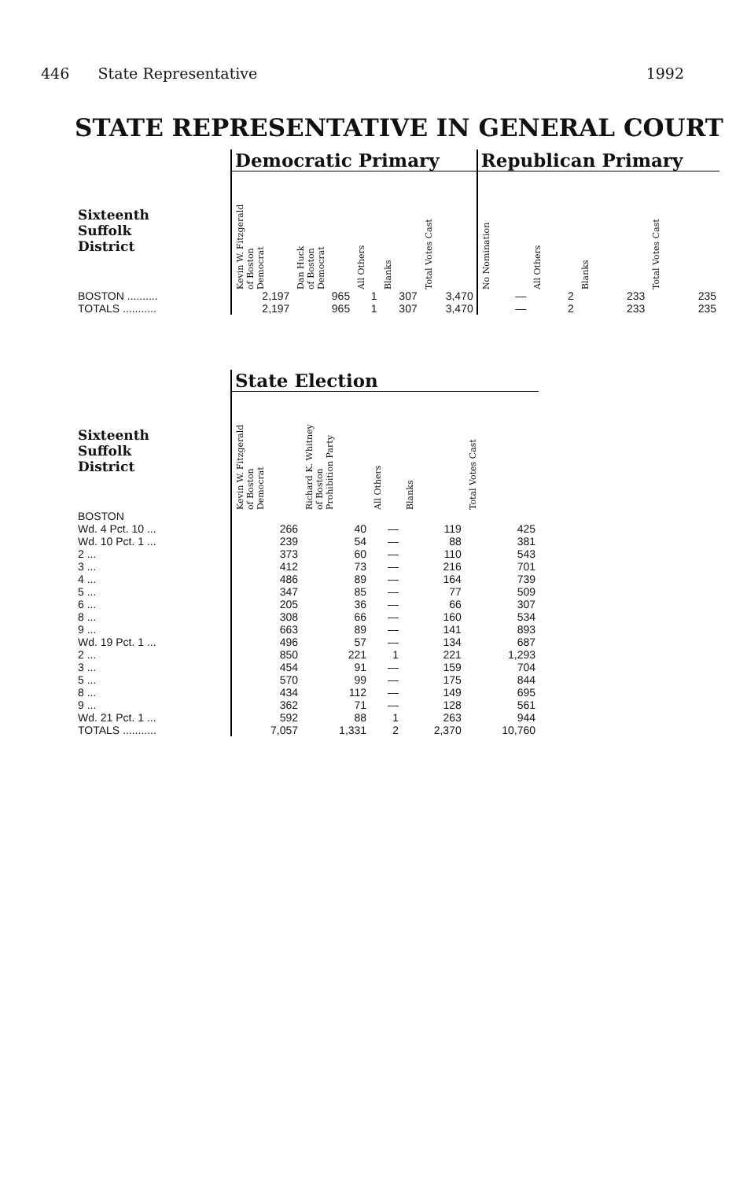446 State Representative 1992
STATE REPRESENTATIVE IN GENERAL COURT
| | Democratic Primary | | | | | Republican Primary | | | |
| --- | --- | --- | --- | --- | --- | --- | --- | --- | --- |
| Sixteenth Suffolk District | Kevin W. Fitzgerald of Boston Democrat | Dan Huck of Boston Democrat | All Others | Blanks | Total Votes Cast | No Nomination | All Others | Blanks | Total Votes Cast |
| BOSTON .......... | 2,197 | 965 | 1 | 307 | 3,470 | — | 2 | 233 | 235 |
| TOTALS ........... | 2,197 | 965 | 1 | 307 | 3,470 | — | 2 | 233 | 235 |
| | State Election | | | | |
| --- | --- | --- | --- | --- | --- |
| Sixteenth Suffolk District | Kevin W. Fitzgerald of Boston Democrat | Richard K. Whitney of Boston Prohibition Party | All Others | Blanks | Total Votes Cast |
| BOSTON | | | | | |
| Wd. 4 Pct. 10 ... | 266 | 40 | — | 119 | 425 |
| Wd. 10 Pct. 1 ... | 239 | 54 | — | 88 | 381 |
| 2 ... | 373 | 60 | — | 110 | 543 |
| 3 ... | 412 | 73 | — | 216 | 701 |
| 4 ... | 486 | 89 | — | 164 | 739 |
| 5 ... | 347 | 85 | — | 77 | 509 |
| 6 ... | 205 | 36 | — | 66 | 307 |
| 8 ... | 308 | 66 | — | 160 | 534 |
| 9 ... | 663 | 89 | — | 141 | 893 |
| Wd. 19 Pct. 1 ... | 496 | 57 | — | 134 | 687 |
| 2 ... | 850 | 221 | 1 | 221 | 1,293 |
| 3 ... | 454 | 91 | — | 159 | 704 |
| 5 ... | 570 | 99 | — | 175 | 844 |
| 8 ... | 434 | 112 | — | 149 | 695 |
| 9 ... | 362 | 71 | — | 128 | 561 |
| Wd. 21 Pct. 1 ... | 592 | 88 | 1 | 263 | 944 |
| TOTALS ........... | 7,057 | 1,331 | 2 | 2,370 | 10,760 |